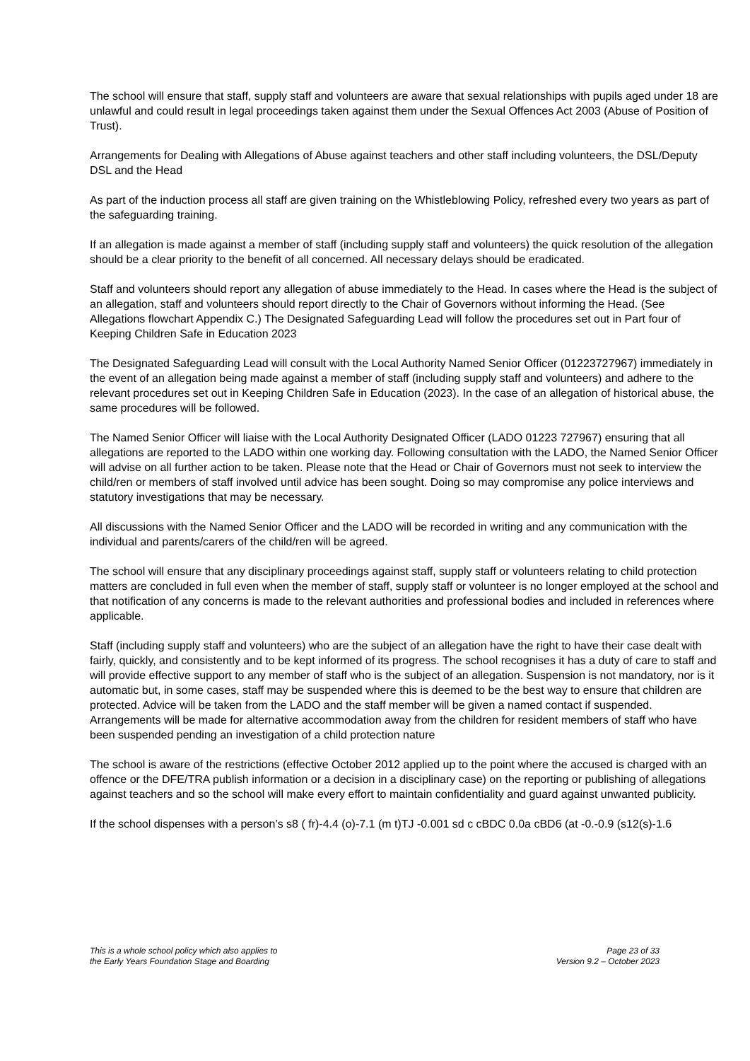The school will ensure that staff, supply staff and volunteers are aware that sexual relationships with pupils aged under 18 are unlawful and could result in legal proceedings taken against them under the Sexual Offences Act 2003 (Abuse of Position of Trust).
Arrangements for Dealing with Allegations of Abuse against teachers and other staff including volunteers, the DSL/Deputy DSL and the Head
As part of the induction process all staff are given training on the Whistleblowing Policy, refreshed every two years as part of the safeguarding training.
If an allegation is made against a member of staff (including supply staff and volunteers) the quick resolution of the allegation should be a clear priority to the benefit of all concerned. All necessary delays should be eradicated.
Staff and volunteers should report any allegation of abuse immediately to the Head. In cases where the Head is the subject of an allegation, staff and volunteers should report directly to the Chair of Governors without informing the Head. (See Allegations flowchart Appendix C.) The Designated Safeguarding Lead will follow the procedures set out in Part four of Keeping Children Safe in Education 2023
The Designated Safeguarding Lead will consult with the Local Authority Named Senior Officer (01223727967) immediately in the event of an allegation being made against a member of staff (including supply staff and volunteers) and adhere to the relevant procedures set out in Keeping Children Safe in Education (2023). In the case of an allegation of historical abuse, the same procedures will be followed.
The Named Senior Officer will liaise with the Local Authority Designated Officer (LADO 01223 727967) ensuring that all allegations are reported to the LADO within one working day. Following consultation with the LADO, the Named Senior Officer will advise on all further action to be taken. Please note that the Head or Chair of Governors must not seek to interview the child/ren or members of staff involved until advice has been sought. Doing so may compromise any police interviews and statutory investigations that may be necessary.
All discussions with the Named Senior Officer and the LADO will be recorded in writing and any communication with the individual and parents/carers of the child/ren will be agreed.
The school will ensure that any disciplinary proceedings against staff, supply staff or volunteers relating to child protection matters are concluded in full even when the member of staff, supply staff or volunteer is no longer employed at the school and that notification of any concerns is made to the relevant authorities and professional bodies and included in references where applicable.
Staff (including supply staff and volunteers) who are the subject of an allegation have the right to have their case dealt with fairly, quickly, and consistently and to be kept informed of its progress. The school recognises it has a duty of care to staff and will provide effective support to any member of staff who is the subject of an allegation. Suspension is not mandatory, nor is it automatic but, in some cases, staff may be suspended where this is deemed to be the best way to ensure that children are protected. Advice will be taken from the LADO and the staff member will be given a named contact if suspended. Arrangements will be made for alternative accommodation away from the children for resident members of staff who have been suspended pending an investigation of a child protection nature
The school is aware of the restrictions (effective October 2012 applied up to the point where the accused is charged with an offence or the DFE/TRA publish information or a decision in a disciplinary case) on the reporting or publishing of allegations against teachers and so the school will make every effort to maintain confidentiality and guard against unwanted publicity.
If the school dispenses with a person’s s8 ( fr)-4.4 (o)-7.1 (m t)TJ -0.001 sd c cBDC 0.0a cBD6 (at -0.-0.9 (s12(s)-1.6
This is a whole school policy which also applies to
the Early Years Foundation Stage and Boarding
Page 23 of 33
Version 9.2 – October 2023